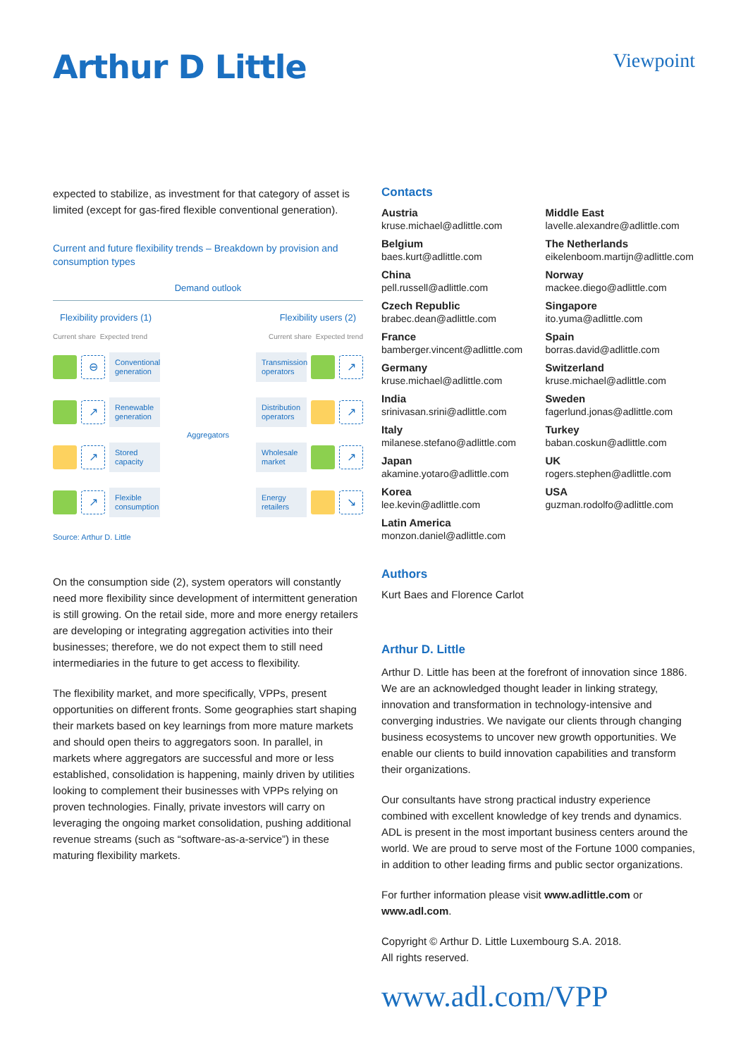Arthur D Little
Viewpoint
expected to stabilize, as investment for that category of asset is limited (except for gas-fired flexible conventional generation).
Current and future flexibility trends – Breakdown by provision and consumption types
Demand outlook
Flexibility providers (1) Flexibility users (2)
Current share Expected trend Current share Expected trend
⊖
Conventional generation
↗
Renewable generation
↗
Stored capacity
↗
Flexible consumption
Aggregators
Transmission operators
↗
Distribution operators
↗
Wholesale market
↗
Energy retailers
↘
Source: Arthur D. Little
On the consumption side (2), system operators will constantly need more flexibility since development of intermittent generation is still growing. On the retail side, more and more energy retailers are developing or integrating aggregation activities into their businesses; therefore, we do not expect them to still need intermediaries in the future to get access to flexibility.
The flexibility market, and more specifically, VPPs, present opportunities on different fronts. Some geographies start shaping their markets based on key learnings from more mature markets and should open theirs to aggregators soon. In parallel, in markets where aggregators are successful and more or less established, consolidation is happening, mainly driven by utilities looking to complement their businesses with VPPs relying on proven technologies. Finally, private investors will carry on leveraging the ongoing market consolidation, pushing additional revenue streams (such as “software-as-a-service”) in these maturing flexibility markets.
Contacts
Austria
kruse.michael@adlittle.com
Belgium
baes.kurt@adlittle.com
China
pell.russell@adlittle.com
Czech Republic
brabec.dean@adlittle.com
France
bamberger.vincent@adlittle.com
Germany
kruse.michael@adlittle.com
India
srinivasan.srini@adlittle.com
Italy
milanese.stefano@adlittle.com
Japan
akamine.yotaro@adlittle.com
Korea
lee.kevin@adlittle.com
Latin America
monzon.daniel@adlittle.com
Middle East
lavelle.alexandre@adlittle.com
The Netherlands
eikelenboom.martijn@adlittle.com
Norway
mackee.diego@adlittle.com
Singapore
ito.yuma@adlittle.com
Spain
borras.david@adlittle.com
Switzerland
kruse.michael@adlittle.com
Sweden
fagerlund.jonas@adlittle.com
Turkey
baban.coskun@adlittle.com
UK
rogers.stephen@adlittle.com
USA
guzman.rodolfo@adlittle.com
Authors
Kurt Baes and Florence Carlot
Arthur D. Little
Arthur D. Little has been at the forefront of innovation since 1886. We are an acknowledged thought leader in linking strategy, innovation and transformation in technology-intensive and converging industries. We navigate our clients through changing business ecosystems to uncover new growth opportunities. We enable our clients to build innovation capabilities and transform their organizations.
Our consultants have strong practical industry experience combined with excellent knowledge of key trends and dynamics. ADL is present in the most important business centers around the world. We are proud to serve most of the Fortune 1000 companies, in addition to other leading firms and public sector organizations.
For further information please visit www.adlittle.com or www.adl.com.
Copyright © Arthur D. Little Luxembourg S.A. 2018.
All rights reserved.
www.adl.com/VPP